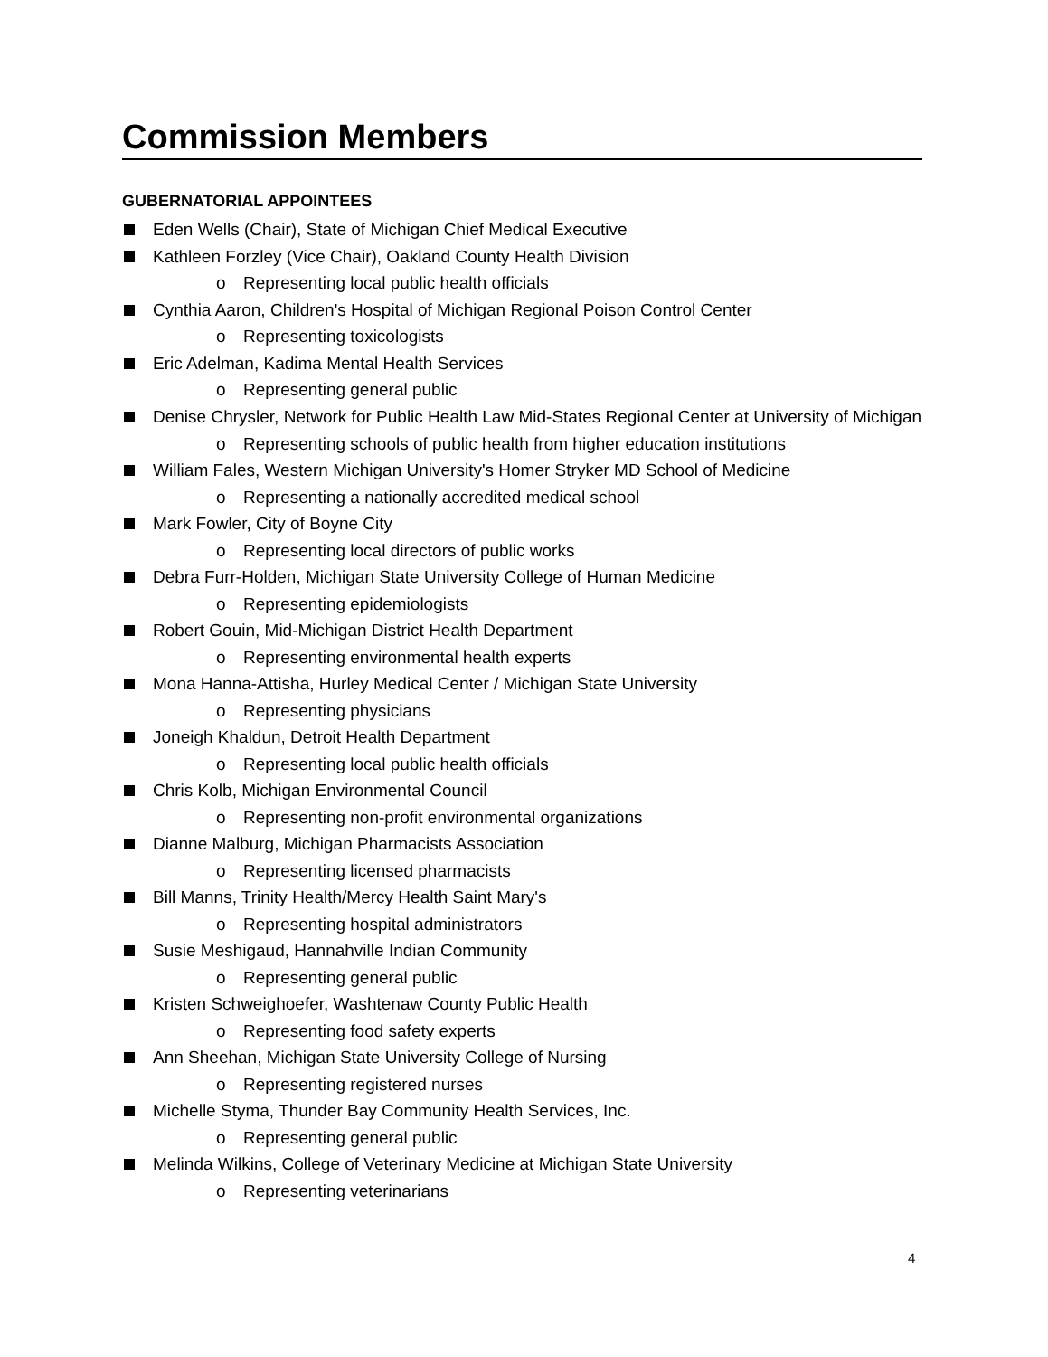Commission Members
GUBERNATORIAL APPOINTEES
Eden Wells (Chair), State of Michigan Chief Medical Executive
Kathleen Forzley (Vice Chair), Oakland County Health Division
o Representing local public health officials
Cynthia Aaron, Children's Hospital of Michigan Regional Poison Control Center
o Representing toxicologists
Eric Adelman, Kadima Mental Health Services
o Representing general public
Denise Chrysler, Network for Public Health Law Mid-States Regional Center at University of Michigan
o Representing schools of public health from higher education institutions
William Fales, Western Michigan University's Homer Stryker MD School of Medicine
o Representing a nationally accredited medical school
Mark Fowler, City of Boyne City
o Representing local directors of public works
Debra Furr-Holden, Michigan State University College of Human Medicine
o Representing epidemiologists
Robert Gouin, Mid-Michigan District Health Department
o Representing environmental health experts
Mona Hanna-Attisha, Hurley Medical Center / Michigan State University
o Representing physicians
Joneigh Khaldun, Detroit Health Department
o Representing local public health officials
Chris Kolb, Michigan Environmental Council
o Representing non-profit environmental organizations
Dianne Malburg, Michigan Pharmacists Association
o Representing licensed pharmacists
Bill Manns, Trinity Health/Mercy Health Saint Mary's
o Representing hospital administrators
Susie Meshigaud, Hannahville Indian Community
o Representing general public
Kristen Schweighoefer, Washtenaw County Public Health
o Representing food safety experts
Ann Sheehan, Michigan State University College of Nursing
o Representing registered nurses
Michelle Styma, Thunder Bay Community Health Services, Inc.
o Representing general public
Melinda Wilkins, College of Veterinary Medicine at Michigan State University
o Representing veterinarians
4